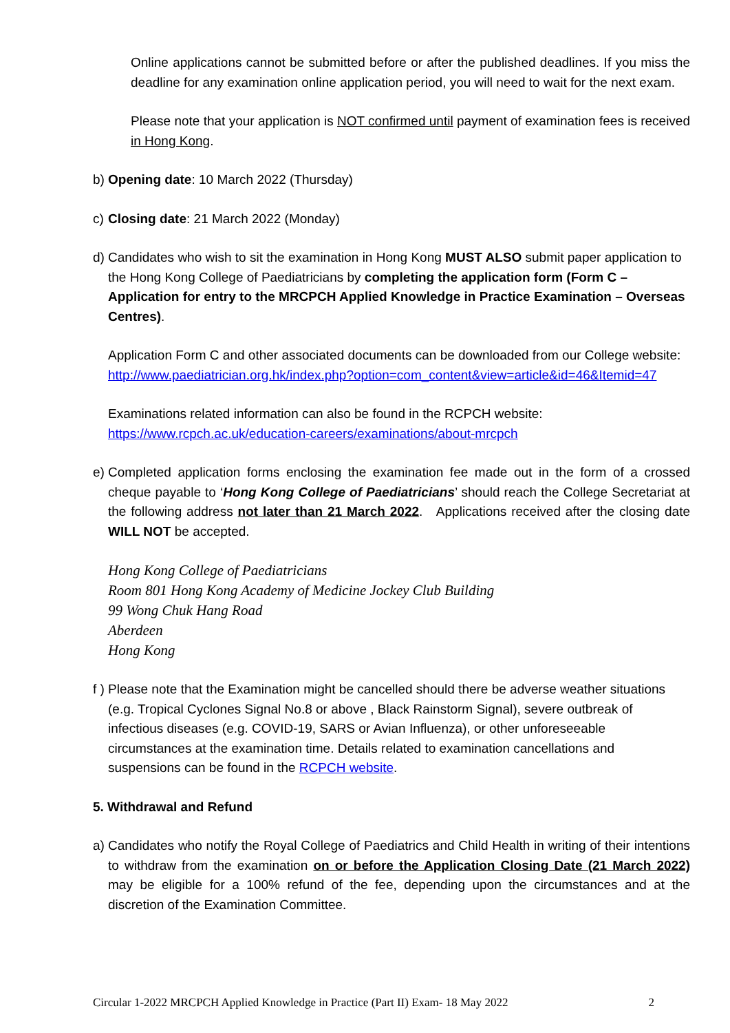Online applications cannot be submitted before or after the published deadlines. If you miss the deadline for any examination online application period, you will need to wait for the next exam.
Please note that your application is NOT confirmed until payment of examination fees is received in Hong Kong.
b)
Opening date: 10 March 2022 (Thursday)
c)
Closing date: 21 March 2022 (Monday)
d)
Candidates who wish to sit the examination in Hong Kong MUST ALSO submit paper application to the Hong Kong College of Paediatricians by completing the application form (Form C – Application for entry to the MRCPCH Applied Knowledge in Practice Examination – Overseas Centres).
Application Form C and other associated documents can be downloaded from our College website:
http://www.paediatrician.org.hk/index.php?option=com_content&view=article&id=46&Itemid=47
Examinations related information can also be found in the RCPCH website:
https://www.rcpch.ac.uk/education-careers/examinations/about-mrcpch
e)
Completed application forms enclosing the examination fee made out in the form of a crossed cheque payable to ‘Hong Kong College of Paediatricians’ should reach the College Secretariat at the following address not later than 21 March 2022. Applications received after the closing date WILL NOT be accepted.
Hong Kong College of Paediatricians
Room 801 Hong Kong Academy of Medicine Jockey Club Building
99 Wong Chuk Hang Road
Aberdeen
Hong Kong
f )
Please note that the Examination might be cancelled should there be adverse weather situations (e.g. Tropical Cyclones Signal No.8 or above , Black Rainstorm Signal), severe outbreak of infectious diseases (e.g. COVID-19, SARS or Avian Influenza), or other unforeseeable circumstances at the examination time. Details related to examination cancellations and suspensions can be found in the RCPCH website.
5. Withdrawal and Refund
a)
Candidates who notify the Royal College of Paediatrics and Child Health in writing of their intentions to withdraw from the examination on or before the Application Closing Date (21 March 2022) may be eligible for a 100% refund of the fee, depending upon the circumstances and at the discretion of the Examination Committee.
Circular 1-2022 MRCPCH Applied Knowledge in Practice (Part II) Exam- 18 May 2022 2